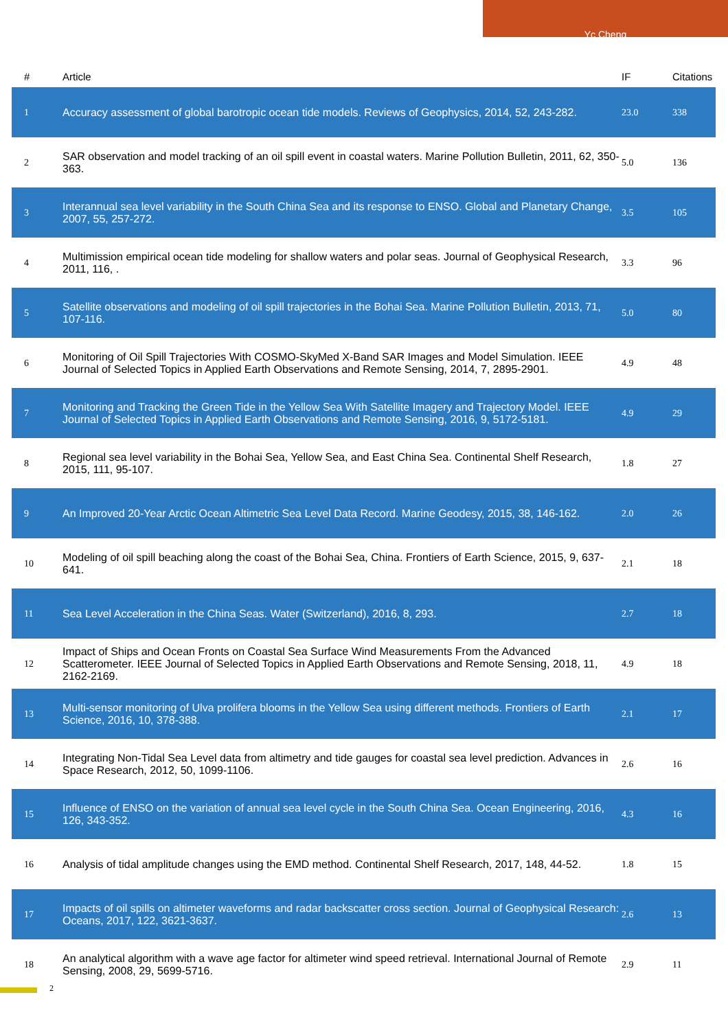Yc Cheng
| # | Article | IF | Citations |
| --- | --- | --- | --- |
| 1 | Accuracy assessment of global barotropic ocean tide models. Reviews of Geophysics, 2014, 52, 243-282. | 23.0 | 338 |
| 2 | SAR observation and model tracking of an oil spill event in coastal waters. Marine Pollution Bulletin, 2011, 62, 350-363. | 5.0 | 136 |
| 3 | Interannual sea level variability in the South China Sea and its response to ENSO. Global and Planetary Change, 2007, 55, 257-272. | 3.5 | 105 |
| 4 | Multimission empirical ocean tide modeling for shallow waters and polar seas. Journal of Geophysical Research, 2011, 116, . | 3.3 | 96 |
| 5 | Satellite observations and modeling of oil spill trajectories in the Bohai Sea. Marine Pollution Bulletin, 2013, 71, 107-116. | 5.0 | 80 |
| 6 | Monitoring of Oil Spill Trajectories With COSMO-SkyMed X-Band SAR Images and Model Simulation. IEEE Journal of Selected Topics in Applied Earth Observations and Remote Sensing, 2014, 7, 2895-2901. | 4.9 | 48 |
| 7 | Monitoring and Tracking the Green Tide in the Yellow Sea With Satellite Imagery and Trajectory Model. IEEE Journal of Selected Topics in Applied Earth Observations and Remote Sensing, 2016, 9, 5172-5181. | 4.9 | 29 |
| 8 | Regional sea level variability in the Bohai Sea, Yellow Sea, and East China Sea. Continental Shelf Research, 2015, 111, 95-107. | 1.8 | 27 |
| 9 | An Improved 20-Year Arctic Ocean Altimetric Sea Level Data Record. Marine Geodesy, 2015, 38, 146-162. | 2.0 | 26 |
| 10 | Modeling of oil spill beaching along the coast of the Bohai Sea, China. Frontiers of Earth Science, 2015, 9, 637-641. | 2.1 | 18 |
| 11 | Sea Level Acceleration in the China Seas. Water (Switzerland), 2016, 8, 293. | 2.7 | 18 |
| 12 | Impact of Ships and Ocean Fronts on Coastal Sea Surface Wind Measurements From the Advanced Scatterometer. IEEE Journal of Selected Topics in Applied Earth Observations and Remote Sensing, 2018, 11, 2162-2169. | 4.9 | 18 |
| 13 | Multi-sensor monitoring of Ulva prolifera blooms in the Yellow Sea using different methods. Frontiers of Earth Science, 2016, 10, 378-388. | 2.1 | 17 |
| 14 | Integrating Non-Tidal Sea Level data from altimetry and tide gauges for coastal sea level prediction. Advances in Space Research, 2012, 50, 1099-1106. | 2.6 | 16 |
| 15 | Influence of ENSO on the variation of annual sea level cycle in the South China Sea. Ocean Engineering, 2016, 126, 343-352. | 4.3 | 16 |
| 16 | Analysis of tidal amplitude changes using the EMD method. Continental Shelf Research, 2017, 148, 44-52. | 1.8 | 15 |
| 17 | Impacts of oil spills on altimeter waveforms and radar backscatter cross section. Journal of Geophysical Research: Oceans, 2017, 122, 3621-3637. | 2.6 | 13 |
| 18 | An analytical algorithm with a wave age factor for altimeter wind speed retrieval. International Journal of Remote Sensing, 2008, 29, 5699-5716. | 2.9 | 11 |
2